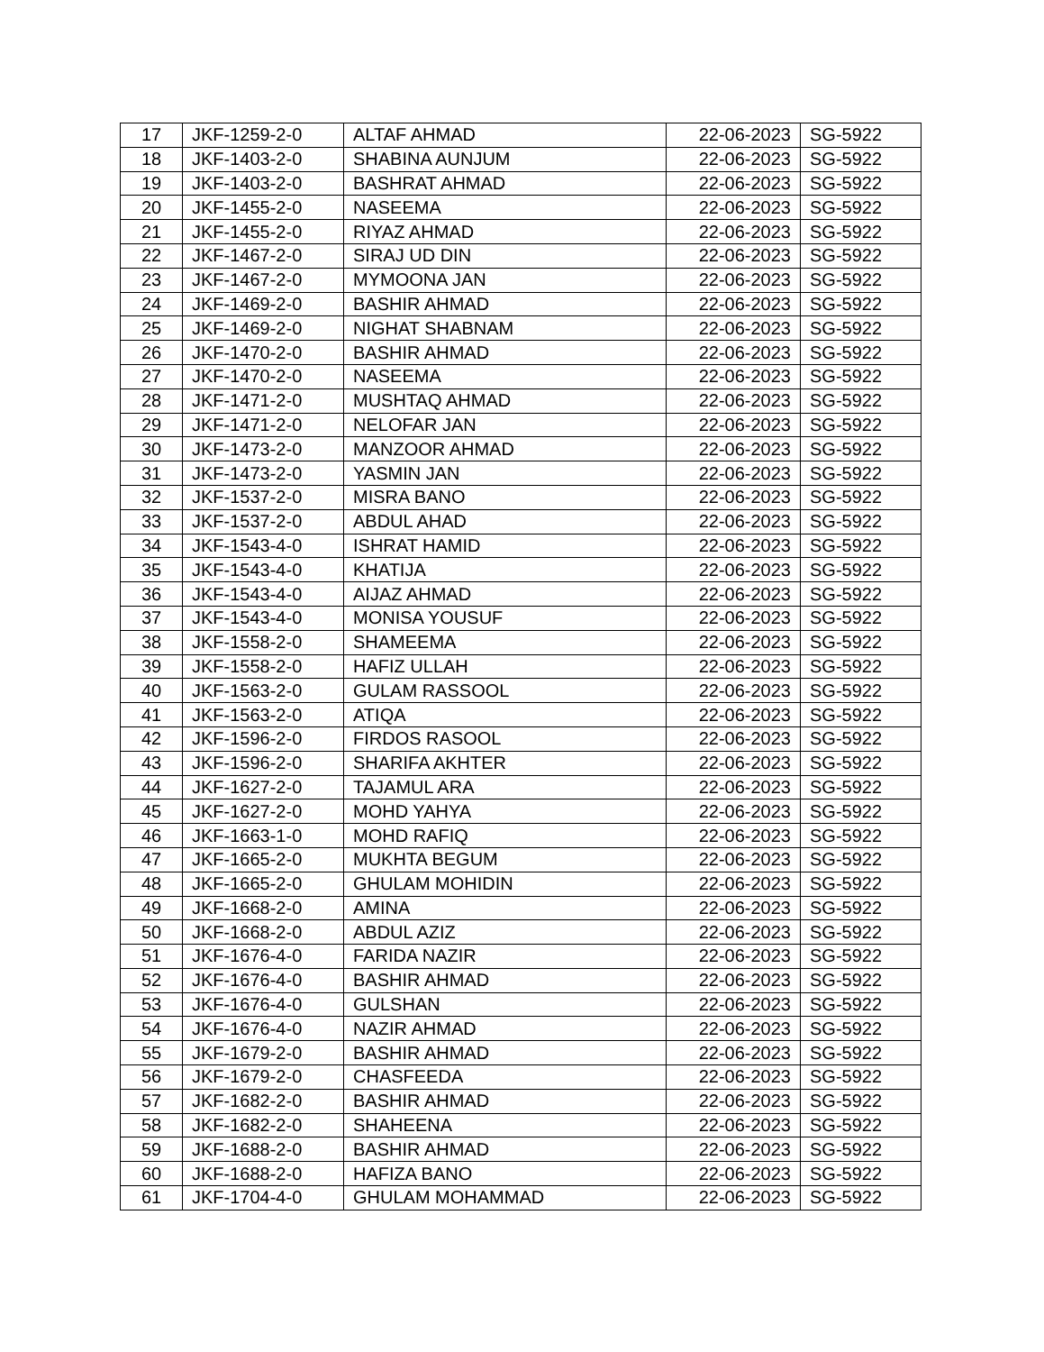| 17 | JKF-1259-2-0 | ALTAF AHMAD | 22-06-2023 | SG-5922 |
| 18 | JKF-1403-2-0 | SHABINA AUNJUM | 22-06-2023 | SG-5922 |
| 19 | JKF-1403-2-0 | BASHRAT AHMAD | 22-06-2023 | SG-5922 |
| 20 | JKF-1455-2-0 | NASEEMA | 22-06-2023 | SG-5922 |
| 21 | JKF-1455-2-0 | RIYAZ AHMAD | 22-06-2023 | SG-5922 |
| 22 | JKF-1467-2-0 | SIRAJ UD DIN | 22-06-2023 | SG-5922 |
| 23 | JKF-1467-2-0 | MYMOONA JAN | 22-06-2023 | SG-5922 |
| 24 | JKF-1469-2-0 | BASHIR AHMAD | 22-06-2023 | SG-5922 |
| 25 | JKF-1469-2-0 | NIGHAT SHABNAM | 22-06-2023 | SG-5922 |
| 26 | JKF-1470-2-0 | BASHIR AHMAD | 22-06-2023 | SG-5922 |
| 27 | JKF-1470-2-0 | NASEEMA | 22-06-2023 | SG-5922 |
| 28 | JKF-1471-2-0 | MUSHTAQ AHMAD | 22-06-2023 | SG-5922 |
| 29 | JKF-1471-2-0 | NELOFAR JAN | 22-06-2023 | SG-5922 |
| 30 | JKF-1473-2-0 | MANZOOR AHMAD | 22-06-2023 | SG-5922 |
| 31 | JKF-1473-2-0 | YASMIN JAN | 22-06-2023 | SG-5922 |
| 32 | JKF-1537-2-0 | MISRA BANO | 22-06-2023 | SG-5922 |
| 33 | JKF-1537-2-0 | ABDUL AHAD | 22-06-2023 | SG-5922 |
| 34 | JKF-1543-4-0 | ISHRAT HAMID | 22-06-2023 | SG-5922 |
| 35 | JKF-1543-4-0 | KHATIJA | 22-06-2023 | SG-5922 |
| 36 | JKF-1543-4-0 | AIJAZ AHMAD | 22-06-2023 | SG-5922 |
| 37 | JKF-1543-4-0 | MONISA YOUSUF | 22-06-2023 | SG-5922 |
| 38 | JKF-1558-2-0 | SHAMEEMA | 22-06-2023 | SG-5922 |
| 39 | JKF-1558-2-0 | HAFIZ ULLAH | 22-06-2023 | SG-5922 |
| 40 | JKF-1563-2-0 | GULAM RASSOOL | 22-06-2023 | SG-5922 |
| 41 | JKF-1563-2-0 | ATIQA | 22-06-2023 | SG-5922 |
| 42 | JKF-1596-2-0 | FIRDOS RASOOL | 22-06-2023 | SG-5922 |
| 43 | JKF-1596-2-0 | SHARIFA AKHTER | 22-06-2023 | SG-5922 |
| 44 | JKF-1627-2-0 | TAJAMUL ARA | 22-06-2023 | SG-5922 |
| 45 | JKF-1627-2-0 | MOHD YAHYA | 22-06-2023 | SG-5922 |
| 46 | JKF-1663-1-0 | MOHD RAFIQ | 22-06-2023 | SG-5922 |
| 47 | JKF-1665-2-0 | MUKHTA BEGUM | 22-06-2023 | SG-5922 |
| 48 | JKF-1665-2-0 | GHULAM MOHIDIN | 22-06-2023 | SG-5922 |
| 49 | JKF-1668-2-0 | AMINA | 22-06-2023 | SG-5922 |
| 50 | JKF-1668-2-0 | ABDUL AZIZ | 22-06-2023 | SG-5922 |
| 51 | JKF-1676-4-0 | FARIDA NAZIR | 22-06-2023 | SG-5922 |
| 52 | JKF-1676-4-0 | BASHIR AHMAD | 22-06-2023 | SG-5922 |
| 53 | JKF-1676-4-0 | GULSHAN | 22-06-2023 | SG-5922 |
| 54 | JKF-1676-4-0 | NAZIR AHMAD | 22-06-2023 | SG-5922 |
| 55 | JKF-1679-2-0 | BASHIR AHMAD | 22-06-2023 | SG-5922 |
| 56 | JKF-1679-2-0 | CHASFEEDA | 22-06-2023 | SG-5922 |
| 57 | JKF-1682-2-0 | BASHIR AHMAD | 22-06-2023 | SG-5922 |
| 58 | JKF-1682-2-0 | SHAHEENA | 22-06-2023 | SG-5922 |
| 59 | JKF-1688-2-0 | BASHIR AHMAD | 22-06-2023 | SG-5922 |
| 60 | JKF-1688-2-0 | HAFIZA BANO | 22-06-2023 | SG-5922 |
| 61 | JKF-1704-4-0 | GHULAM MOHAMMAD | 22-06-2023 | SG-5922 |